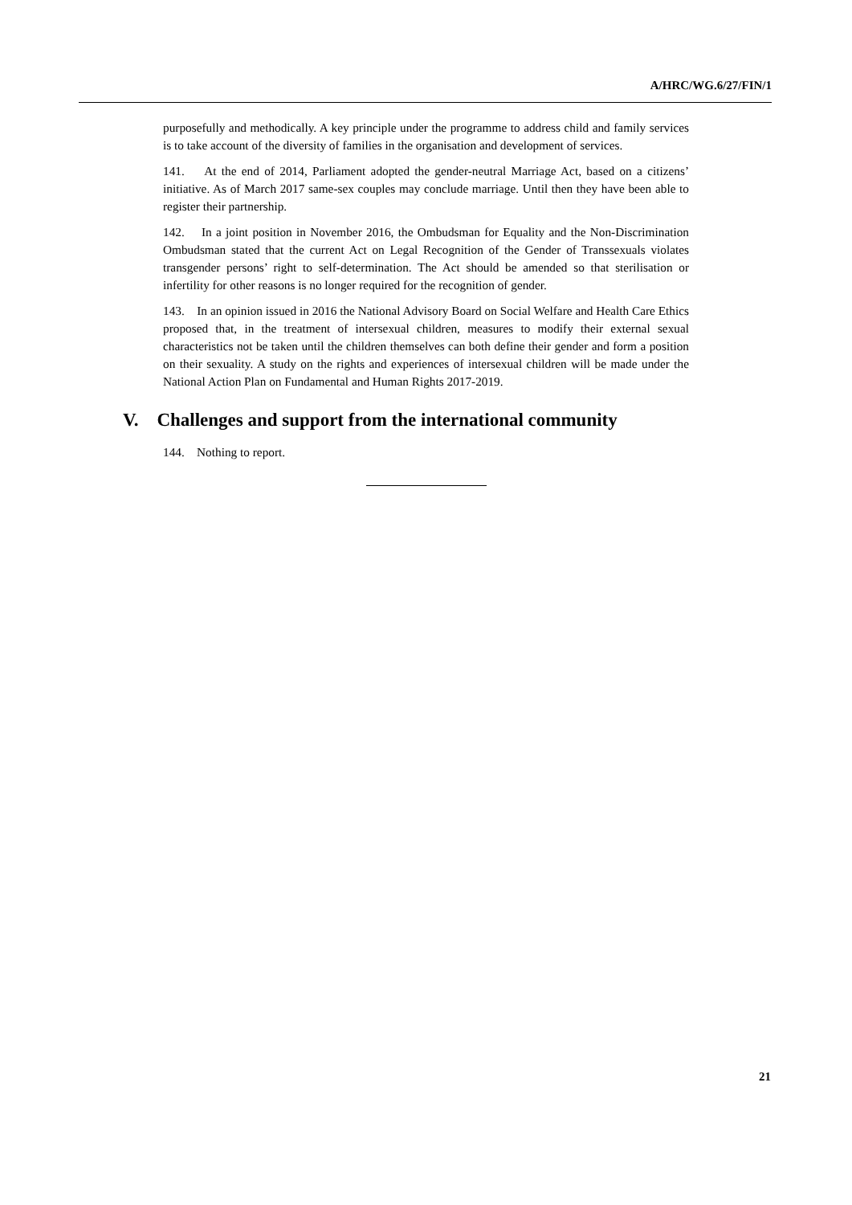A/HRC/WG.6/27/FIN/1
purposefully and methodically. A key principle under the programme to address child and family services is to take account of the diversity of families in the organisation and development of services.
141. At the end of 2014, Parliament adopted the gender-neutral Marriage Act, based on a citizens’ initiative. As of March 2017 same-sex couples may conclude marriage. Until then they have been able to register their partnership.
142. In a joint position in November 2016, the Ombudsman for Equality and the Non-Discrimination Ombudsman stated that the current Act on Legal Recognition of the Gender of Transsexuals violates transgender persons’ right to self-determination. The Act should be amended so that sterilisation or infertility for other reasons is no longer required for the recognition of gender.
143. In an opinion issued in 2016 the National Advisory Board on Social Welfare and Health Care Ethics proposed that, in the treatment of intersexual children, measures to modify their external sexual characteristics not be taken until the children themselves can both define their gender and form a position on their sexuality. A study on the rights and experiences of intersexual children will be made under the National Action Plan on Fundamental and Human Rights 2017-2019.
V. Challenges and support from the international community
144. Nothing to report.
21